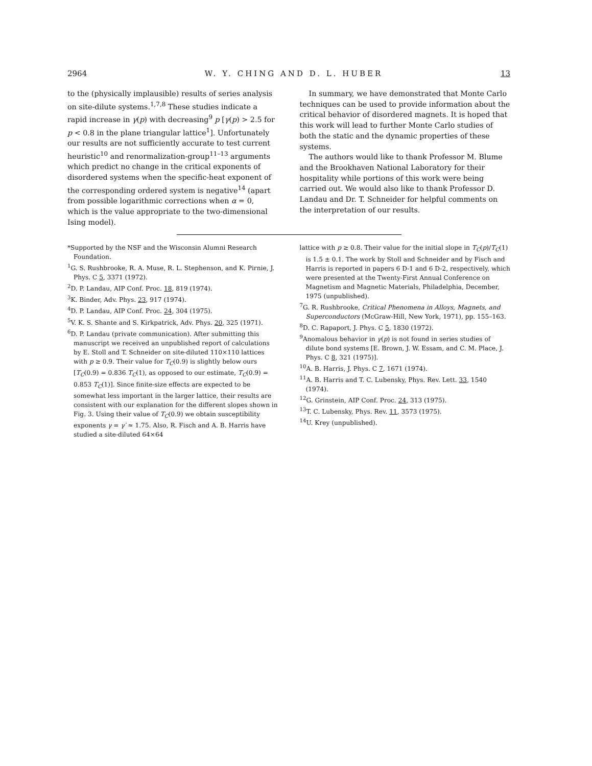2964 W. Y. CHING AND D. L. HUBER 13
to the (physically implausible) results of series analysis on site-dilute systems.<sup>1,7,8</sup> These studies indicate a rapid increase in γ(p) with decreasing<sup>9</sup> p [γ(p) > 2.5 for p < 0.8 in the plane triangular lattice<sup>1</sup>]. Unfortunately our results are not sufficiently accurate to test current heuristic<sup>10</sup> and renormalization-group<sup>11–13</sup> arguments which predict no change in the critical exponents of disordered systems when the specific-heat exponent of the corresponding ordered system is negative<sup>14</sup> (apart from possible logarithmic corrections when α = 0, which is the value appropriate to the two-dimensional Ising model).
In summary, we have demonstrated that Monte Carlo techniques can be used to provide information about the critical behavior of disordered magnets. It is hoped that this work will lead to further Monte Carlo studies of both the static and the dynamic properties of these systems.
The authors would like to thank Professor M. Blume and the Brookhaven National Laboratory for their hospitality while portions of this work were being carried out. We would also like to thank Professor D. Landau and Dr. T. Schneider for helpful comments on the interpretation of our results.
*Supported by the NSF and the Wisconsin Alumni Research Foundation.
<sup>1</sup> G. S. Rushbrooke, R. A. Muse, R. L. Stephenson, and K. Pirnie, J. Phys. C 5, 3371 (1972).
<sup>2</sup> D. P. Landau, AIP Conf. Proc. 18, 819 (1974).
<sup>3</sup> K. Binder, Adv. Phys. 23, 917 (1974).
<sup>4</sup> D. P. Landau, AIP Conf. Proc. 24, 304 (1975).
<sup>5</sup> V. K. S. Shante and S. Kirkpatrick, Adv. Phys. 20, 325 (1971).
<sup>6</sup> D. P. Landau (private communication). After submitting this manuscript we received an unpublished report of calculations by E. Stoll and T. Schneider on site-diluted 110×110 lattices with p ≥ 0.9. Their value for T<sub>C</sub>(0.9) is slightly below ours [T<sub>C</sub>(0.9) = 0.836 T<sub>C</sub>(1), as opposed to our estimate, T<sub>C</sub>(0.9) = 0.853 T<sub>C</sub>(1)]. Since finite-size effects are expected to be somewhat less important in the larger lattice, their results are consistent with our explanation for the different slopes shown in Fig. 3. Using their value of T<sub>C</sub>(0.9) we obtain susceptibility exponents γ = γ′ ≈ 1.75. Also, R. Fisch and A. B. Harris have studied a site-diluted 64×64
lattice with p ≥ 0.8. Their value for the initial slope in T<sub>C</sub>(p)/T<sub>C</sub>(1) is 1.5 ± 0.1. The work by Stoll and Schneider and by Fisch and Harris is reported in papers 6 D-1 and 6 D-2, respectively, which were presented at the Twenty-First Annual Conference on Magnetism and Magnetic Materials, Philadelphia, December, 1975 (unpublished).
<sup>7</sup> G. R. Rushbrooke, Critical Phenomena in Alloys, Magnets, and Superconductors (McGraw-Hill, New York, 1971), pp. 155–163.
<sup>8</sup> D. C. Rapaport, J. Phys. C 5, 1830 (1972).
<sup>9</sup> Anomalous behavior in γ(p) is not found in series studies of dilute bond systems [E. Brown, J. W. Essam, and C. M. Place, J. Phys. C 8, 321 (1975)].
<sup>10</sup> A. B. Harris, J. Phys. C 7, 1671 (1974).
<sup>11</sup> A. B. Harris and T. C. Lubensky, Phys. Rev. Lett. 33, 1540 (1974).
<sup>12</sup> G. Grinstein, AIP Conf. Proc. 24, 313 (1975).
<sup>13</sup> T. C. Lubensky, Phys. Rev. 11, 3573 (1975).
<sup>14</sup> U. Krey (unpublished).